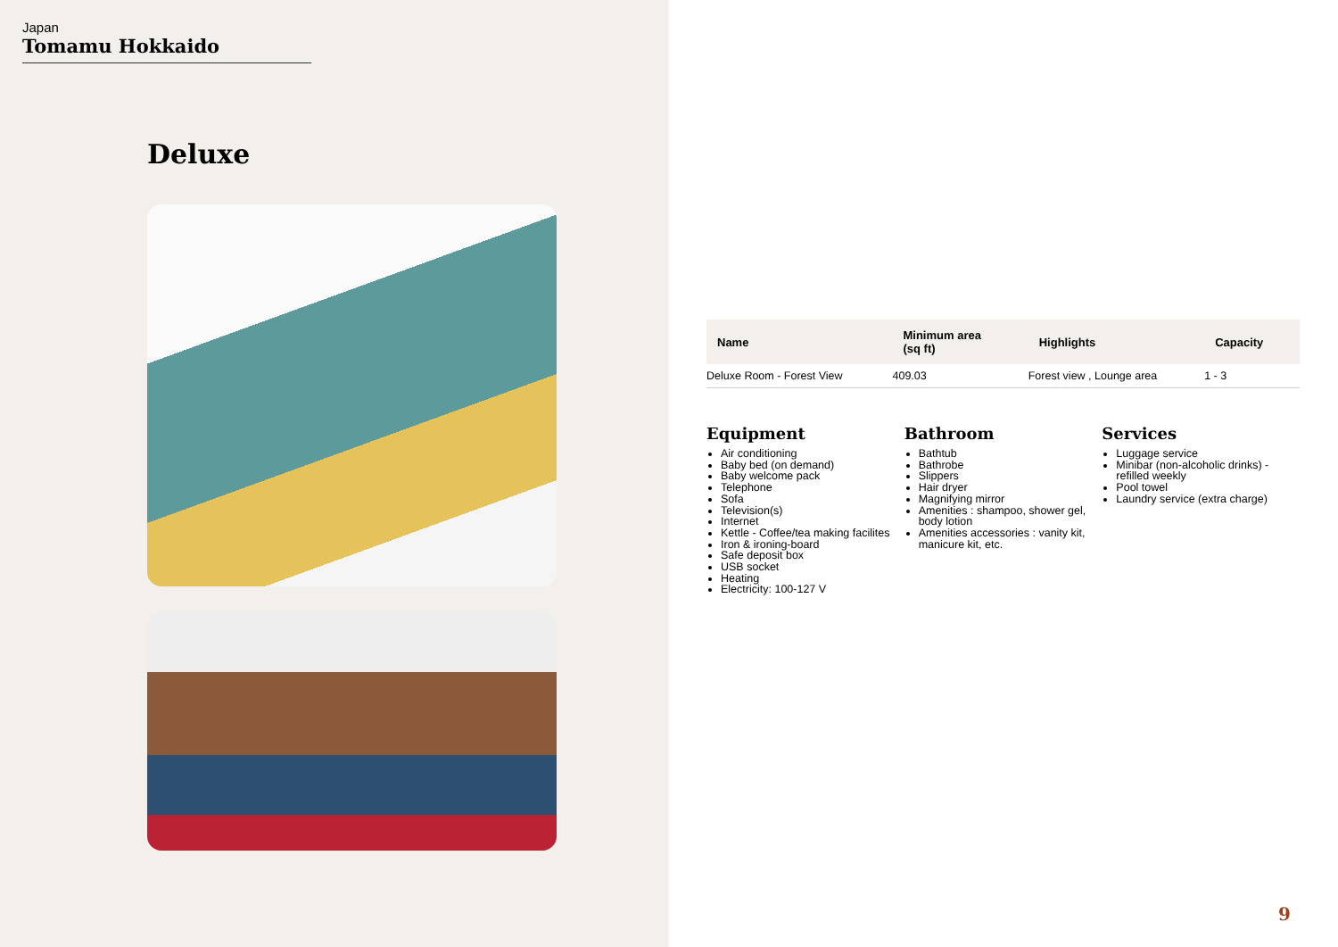Japan
Tomamu Hokkaido
Deluxe
| Name | Minimum area (sq ft) | Highlights | Capacity |
| --- | --- | --- | --- |
| Deluxe Room - Forest View | 409.03 | Forest view , Lounge area | 1 - 3 |
Equipment
Air conditioning
Baby bed (on demand)
Baby welcome pack
Telephone
Sofa
Television(s)
Internet
Kettle - Coffee/tea making facilites
Iron & ironing-board
Safe deposit box
USB socket
Heating
Electricity: 100-127 V
Bathroom
Bathtub
Bathrobe
Slippers
Hair dryer
Magnifying mirror
Amenities : shampoo, shower gel, body lotion
Amenities accessories : vanity kit, manicure kit, etc.
Services
Luggage service
Minibar (non-alcoholic drinks) - refilled weekly
Pool towel
Laundry service (extra charge)
9